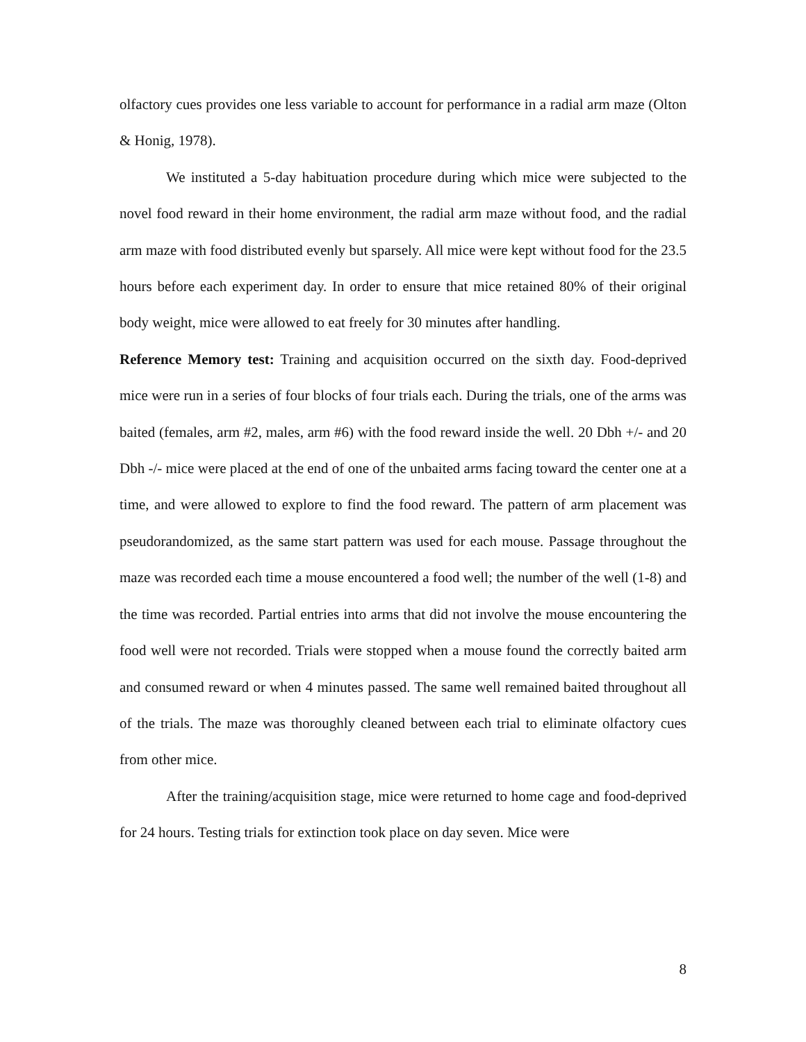olfactory cues provides one less variable to account for performance in a radial arm maze (Olton & Honig, 1978).
We instituted a 5-day habituation procedure during which mice were subjected to the novel food reward in their home environment, the radial arm maze without food, and the radial arm maze with food distributed evenly but sparsely. All mice were kept without food for the 23.5 hours before each experiment day. In order to ensure that mice retained 80% of their original body weight, mice were allowed to eat freely for 30 minutes after handling.
Reference Memory test: Training and acquisition occurred on the sixth day. Food-deprived mice were run in a series of four blocks of four trials each. During the trials, one of the arms was baited (females, arm #2, males, arm #6) with the food reward inside the well. 20 Dbh +/- and 20 Dbh -/- mice were placed at the end of one of the unbaited arms facing toward the center one at a time, and were allowed to explore to find the food reward. The pattern of arm placement was pseudorandomized, as the same start pattern was used for each mouse. Passage throughout the maze was recorded each time a mouse encountered a food well; the number of the well (1-8) and the time was recorded. Partial entries into arms that did not involve the mouse encountering the food well were not recorded. Trials were stopped when a mouse found the correctly baited arm and consumed reward or when 4 minutes passed. The same well remained baited throughout all of the trials. The maze was thoroughly cleaned between each trial to eliminate olfactory cues from other mice.
After the training/acquisition stage, mice were returned to home cage and food-deprived for 24 hours. Testing trials for extinction took place on day seven. Mice were
8